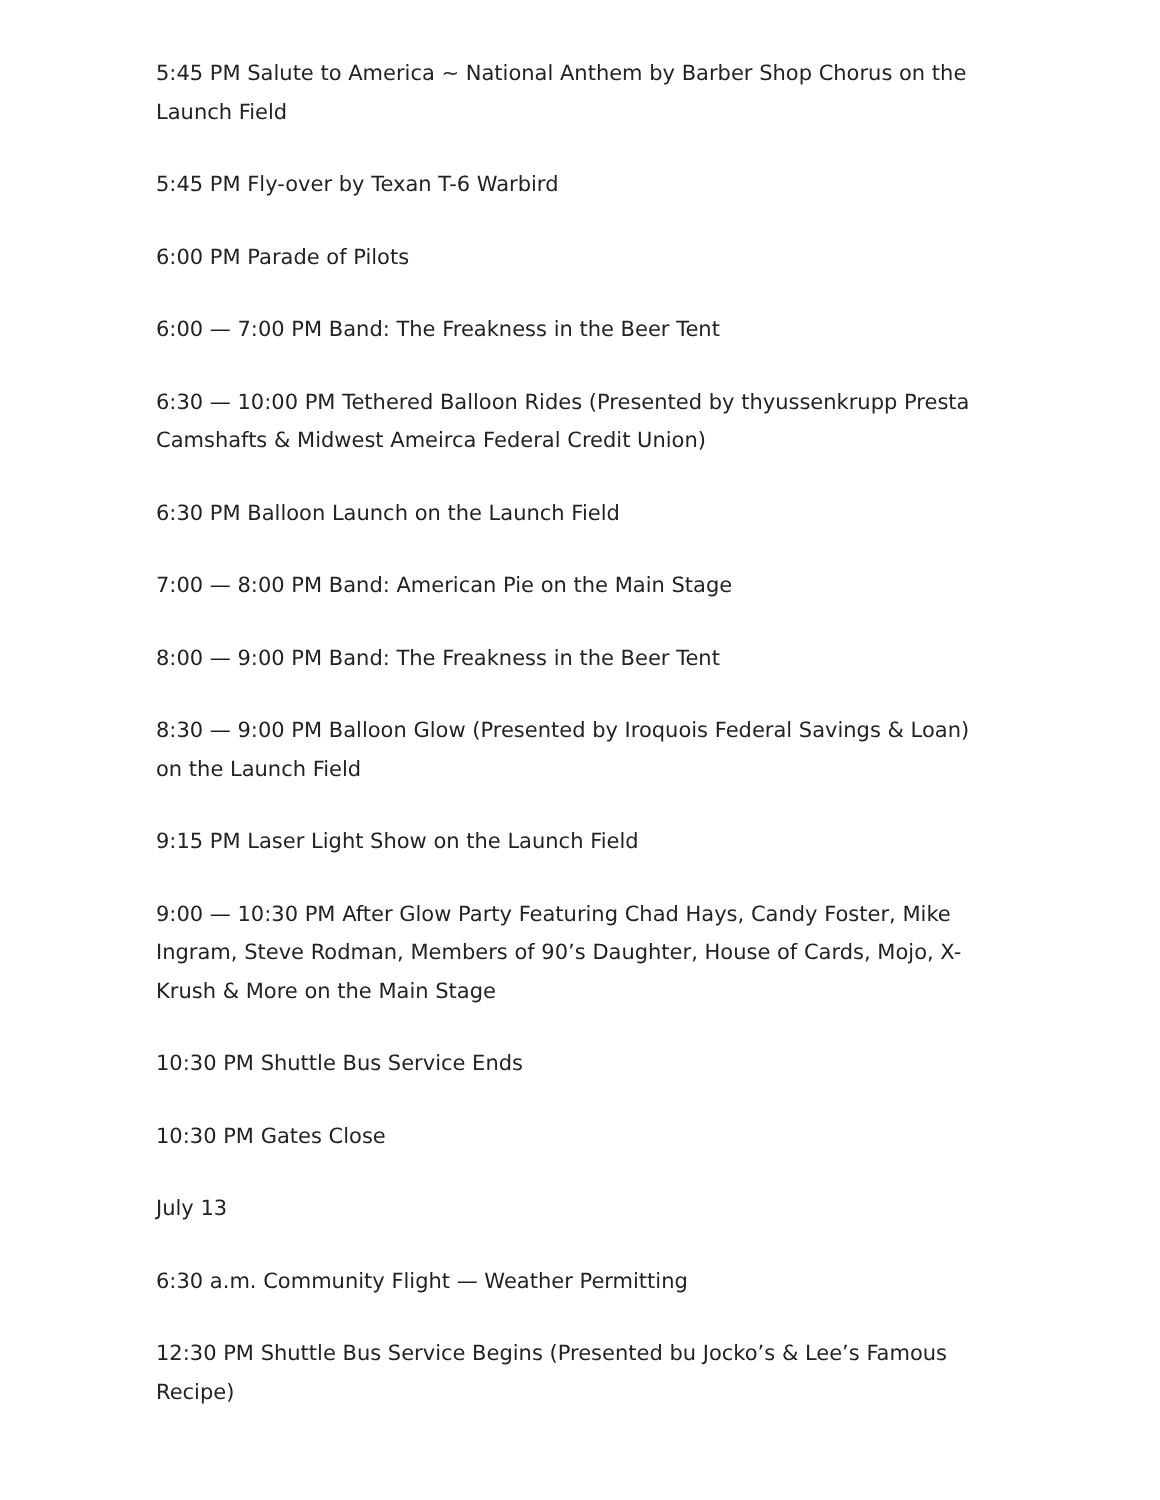5:45 PM Salute to America ~ National Anthem by Barber Shop Chorus on the Launch Field
5:45 PM Fly-over by Texan T-6 Warbird
6:00 PM Parade of Pilots
6:00 — 7:00 PM Band: The Freakness in the Beer Tent
6:30 — 10:00 PM Tethered Balloon Rides (Presented by thyussenkrupp Presta Camshafts & Midwest Ameirca Federal Credit Union)
6:30 PM Balloon Launch on the Launch Field
7:00 — 8:00 PM Band: American Pie on the Main Stage
8:00 — 9:00 PM Band: The Freakness in the Beer Tent
8:30 — 9:00 PM Balloon Glow (Presented by Iroquois Federal Savings & Loan) on the Launch Field
9:15 PM Laser Light Show on the Launch Field
9:00 — 10:30 PM After Glow Party Featuring Chad Hays, Candy Foster, Mike Ingram, Steve Rodman, Members of 90’s Daughter, House of Cards, Mojo, X-Krush & More on the Main Stage
10:30 PM Shuttle Bus Service Ends
10:30 PM Gates Close
July 13
6:30 a.m. Community Flight — Weather Permitting
12:30 PM Shuttle Bus Service Begins (Presented bu Jocko’s & Lee’s Famous Recipe)